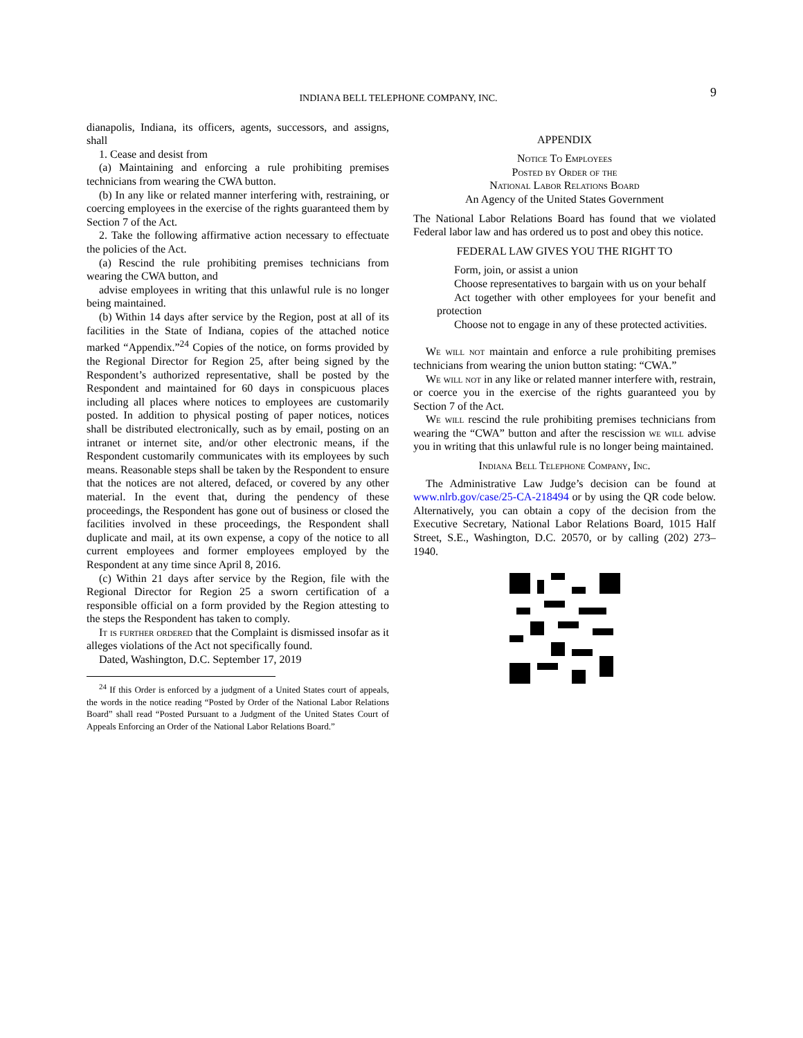INDIANA BELL TELEPHONE COMPANY, INC.
9
dianapolis, Indiana, its officers, agents, successors, and assigns, shall
1. Cease and desist from
(a) Maintaining and enforcing a rule prohibiting premises technicians from wearing the CWA button.
(b) In any like or related manner interfering with, restraining, or coercing employees in the exercise of the rights guaranteed them by Section 7 of the Act.
2. Take the following affirmative action necessary to effectuate the policies of the Act.
(a) Rescind the rule prohibiting premises technicians from wearing the CWA button, and
advise employees in writing that this unlawful rule is no longer being maintained.
(b) Within 14 days after service by the Region, post at all of its facilities in the State of Indiana, copies of the attached notice marked “Appendix.”<sup>24</sup> Copies of the notice, on forms provided by the Regional Director for Region 25, after being signed by the Respondent’s authorized representative, shall be posted by the Respondent and maintained for 60 days in conspicuous places including all places where notices to employees are customarily posted. In addition to physical posting of paper notices, notices shall be distributed electronically, such as by email, posting on an intranet or internet site, and/or other electronic means, if the Respondent customarily communicates with its employees by such means. Reasonable steps shall be taken by the Respondent to ensure that the notices are not altered, defaced, or covered by any other material. In the event that, during the pendency of these proceedings, the Respondent has gone out of business or closed the facilities involved in these proceedings, the Respondent shall duplicate and mail, at its own expense, a copy of the notice to all current employees and former employees employed by the Respondent at any time since April 8, 2016.
(c) Within 21 days after service by the Region, file with the Regional Director for Region 25 a sworn certification of a responsible official on a form provided by the Region attesting to the steps the Respondent has taken to comply.
It is further ordered that the Complaint is dismissed insofar as it alleges violations of the Act not specifically found.
Dated, Washington, D.C. September 17, 2019
<sup>24</sup> If this Order is enforced by a judgment of a United States court of appeals, the words in the notice reading “Posted by Order of the National Labor Relations Board” shall read “Posted Pursuant to a Judgment of the United States Court of Appeals Enforcing an Order of the National Labor Relations Board.”
APPENDIX
Notice To Employees
Posted by Order of the
National Labor Relations Board
An Agency of the United States Government
The National Labor Relations Board has found that we violated Federal labor law and has ordered us to post and obey this notice.
FEDERAL LAW GIVES YOU THE RIGHT TO
Form, join, or assist a union
Choose representatives to bargain with us on your behalf
Act together with other employees for your benefit and protection
Choose not to engage in any of these protected activities.
We will not maintain and enforce a rule prohibiting premises technicians from wearing the union button stating: “CWA.”
We will not in any like or related manner interfere with, restrain, or coerce you in the exercise of the rights guaranteed you by Section 7 of the Act.
We will rescind the rule prohibiting premises technicians from wearing the “CWA” button and after the rescission we will advise you in writing that this unlawful rule is no longer being maintained.
Indiana Bell Telephone Company, Inc.
The Administrative Law Judge’s decision can be found at www.nlrb.gov/case/25-CA-218494 or by using the QR code below. Alternatively, you can obtain a copy of the decision from the Executive Secretary, National Labor Relations Board, 1015 Half Street, S.E., Washington, D.C. 20570, or by calling (202) 273–1940.